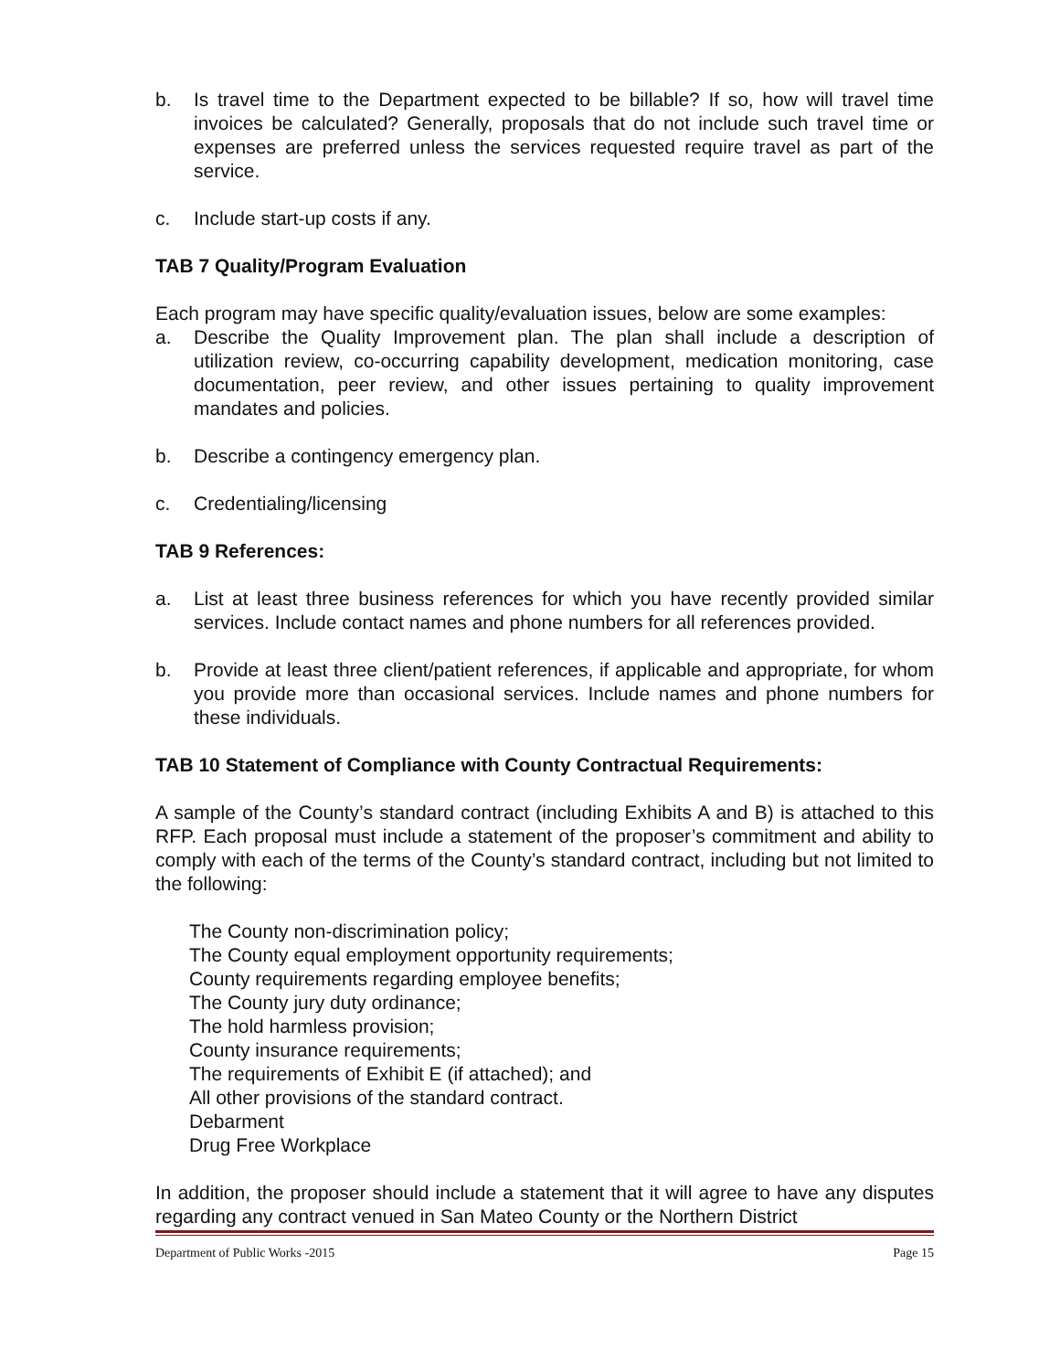b. Is travel time to the Department expected to be billable? If so, how will travel time invoices be calculated? Generally, proposals that do not include such travel time or expenses are preferred unless the services requested require travel as part of the service.
c. Include start-up costs if any.
TAB 7 Quality/Program Evaluation
Each program may have specific quality/evaluation issues, below are some examples:
a. Describe the Quality Improvement plan. The plan shall include a description of utilization review, co-occurring capability development, medication monitoring, case documentation, peer review, and other issues pertaining to quality improvement mandates and policies.
b. Describe a contingency emergency plan.
c. Credentialing/licensing
TAB 9 References:
a. List at least three business references for which you have recently provided similar services. Include contact names and phone numbers for all references provided.
b. Provide at least three client/patient references, if applicable and appropriate, for whom you provide more than occasional services. Include names and phone numbers for these individuals.
TAB 10 Statement of Compliance with County Contractual Requirements:
A sample of the County’s standard contract (including Exhibits A and B) is attached to this RFP. Each proposal must include a statement of the proposer’s commitment and ability to comply with each of the terms of the County’s standard contract, including but not limited to the following:
The County non-discrimination policy;
The County equal employment opportunity requirements;
County requirements regarding employee benefits;
The County jury duty ordinance;
The hold harmless provision;
County insurance requirements;
The requirements of Exhibit E (if attached); and
All other provisions of the standard contract.
Debarment
Drug Free Workplace
In addition, the proposer should include a statement that it will agree to have any disputes regarding any contract venued in San Mateo County or the Northern District
Department of Public Works -2015 Page 15